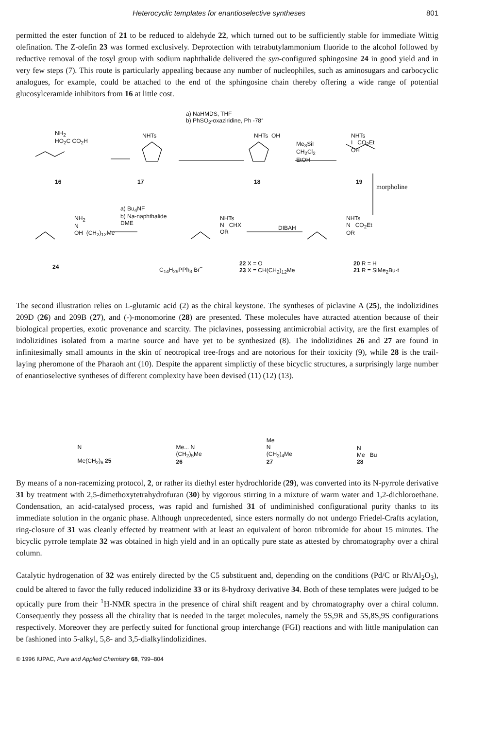Heterocyclic templates for enantioselective syntheses 801
permitted the ester function of 21 to be reduced to aldehyde 22, which turned out to be sufficiently stable for immediate Wittig olefination. The Z-olefin 23 was formed exclusively. Deprotection with tetrabutylammonium fluoride to the alcohol followed by reductive removal of the tosyl group with sodium naphthalide delivered the syn-configured sphingosine 24 in good yield and in very few steps (7). This route is particularly appealing because any number of nucleophiles, such as aminosugars and carbocyclic analogues, for example, could be attached to the end of the sphingosine chain thereby offering a wide range of potential glucosylceramide inhibitors from 16 at little cost.
a) NaHMDS, THF
b) PhSO<sub>2</sub>-oxaziridine, Ph -78°
NH<sub>2</sub>
HO<sub>2</sub>C CO<sub>2</sub>H
NHTs NHTs OH
Me<sub>3</sub>SiI
CH<sub>2</sub>Cl<sub>2</sub>
EtOH
NHTs
I CO<sub>2</sub>Et
OH
16 17 18 19
morpholine
a) Bu<sub>4</sub>NF
b) Na-naphthalide
DME
NH<sub>2</sub>
N
OH (CH<sub>2</sub>)<sub>12</sub>Me
NHTs
N CHX
OR
DIBAH
NHTs
N CO<sub>2</sub>Et
OR
24 C<sub>14</sub>H<sub>29</sub>PPh<sub>3</sub> Br<sup>−</sup>
22 X = O
23 X = CH(CH<sub>2</sub>)<sub>12</sub>Me
20 R = H
21 R = SiMe<sub>2</sub>Bu-t
The second illustration relies on L-glutamic acid (2) as the chiral keystone. The syntheses of piclavine A (25), the indolizidines 209D (26) and 209B (27), and (-)-monomorine (28) are presented. These molecules have attracted attention because of their biological properties, exotic provenance and scarcity. The piclavines, possessing antimicrobial activity, are the first examples of indolizidines isolated from a marine source and have yet to be synthesized (8). The indolizidines 26 and 27 are found in infinitesimally small amounts in the skin of neotropical tree-frogs and are notorious for their toxicity (9), while 28 is the trail-laying pheromone of the Pharaoh ant (10). Despite the apparent simplictiy of these bicyclic structures, a surprisingly large number of enantioselective syntheses of different complexity have been devised (11) (12) (13).
N
Me(CH<sub>2</sub>)<sub>6</sub> 25
Me... N
(CH<sub>2</sub>)<sub>5</sub>Me
26
Me
N
(CH<sub>2</sub>)<sub>4</sub>Me
27
N
Me Bu
28
By means of a non-racemizing protocol, 2, or rather its diethyl ester hydrochloride (29), was converted into its N-pyrrole derivative 31 by treatment with 2,5-dimethoxytetrahydrofuran (30) by vigorous stirring in a mixture of warm water and 1,2-dichloroethane. Condensation, an acid-catalysed process, was rapid and furnished 31 of undiminished configurational purity thanks to its immediate solution in the organic phase. Although unprecedented, since esters normally do not undergo Friedel-Crafts acylation, ring-closure of 31 was cleanly effected by treatment with at least an equivalent of boron tribromide for about 15 minutes. The bicyclic pyrrole template 32 was obtained in high yield and in an optically pure state as attested by chromatography over a chiral column.
Catalytic hydrogenation of 32 was entirely directed by the C5 substituent and, depending on the conditions (Pd/C or Rh/Al<sub>2</sub>O<sub>3</sub>), could be altered to favor the fully reduced indolizidine 33 or its 8-hydroxy derivative 34. Both of these templates were judged to be optically pure from their <sup>1</sup>H-NMR spectra in the presence of chiral shift reagent and by chromatography over a chiral column. Consequently they possess all the chirality that is needed in the target molecules, namely the 5S,9R and 5S,8S,9S configurations respectively. Moreover they are perfectly suited for functional group interchange (FGI) reactions and with little manipulation can be fashioned into 5-alkyl, 5,8- and 3,5-dialkylindolizidines.
© 1996 IUPAC, Pure and Applied Chemistry 68, 799–804